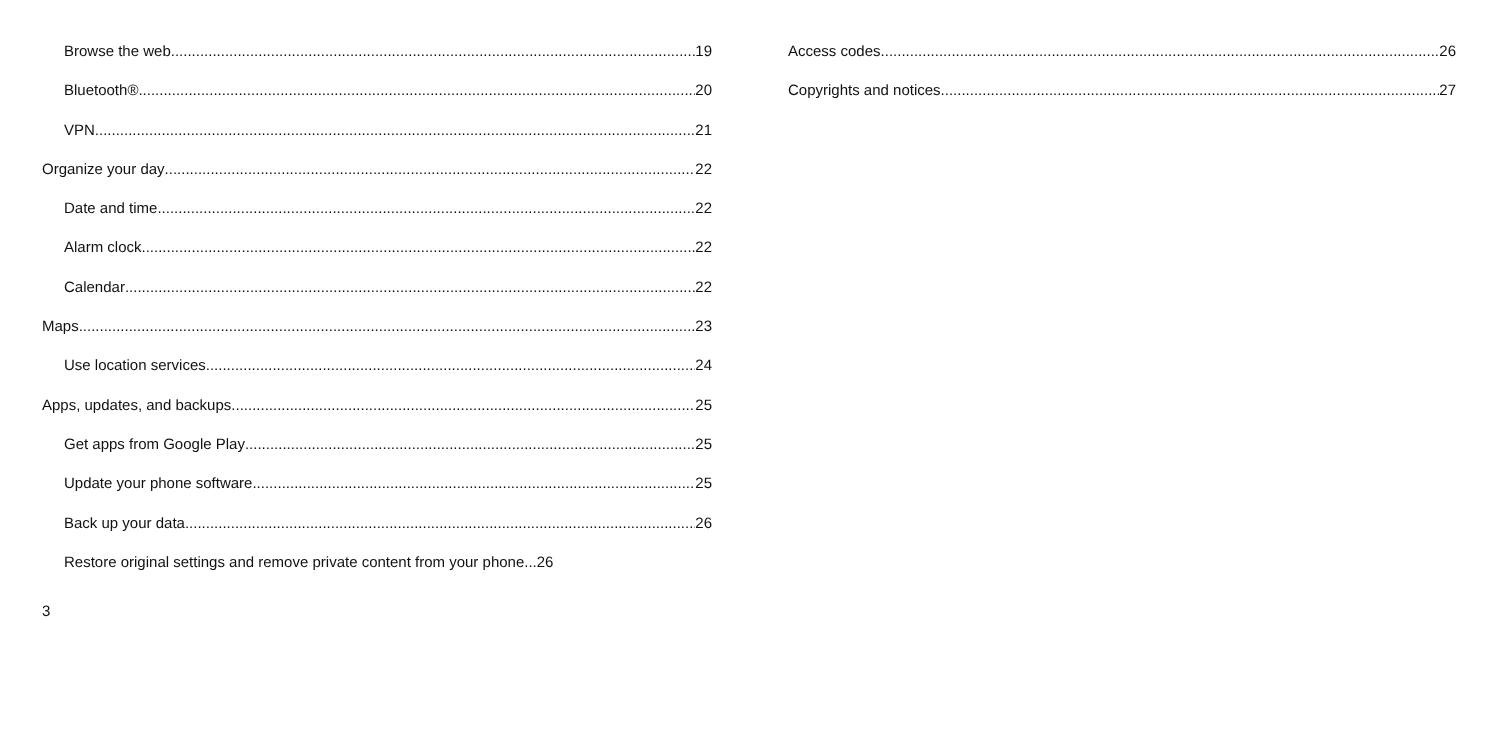Browse the web 19
Bluetooth® 20
VPN 21
Organize your day 22
Date and time 22
Alarm clock 22
Calendar 22
Maps 23
Use location services 24
Apps, updates, and backups 25
Get apps from Google Play 25
Update your phone software 25
Back up your data 26
Restore original settings and remove private content from your phone...26
Access codes 26
Copyrights and notices 27
3